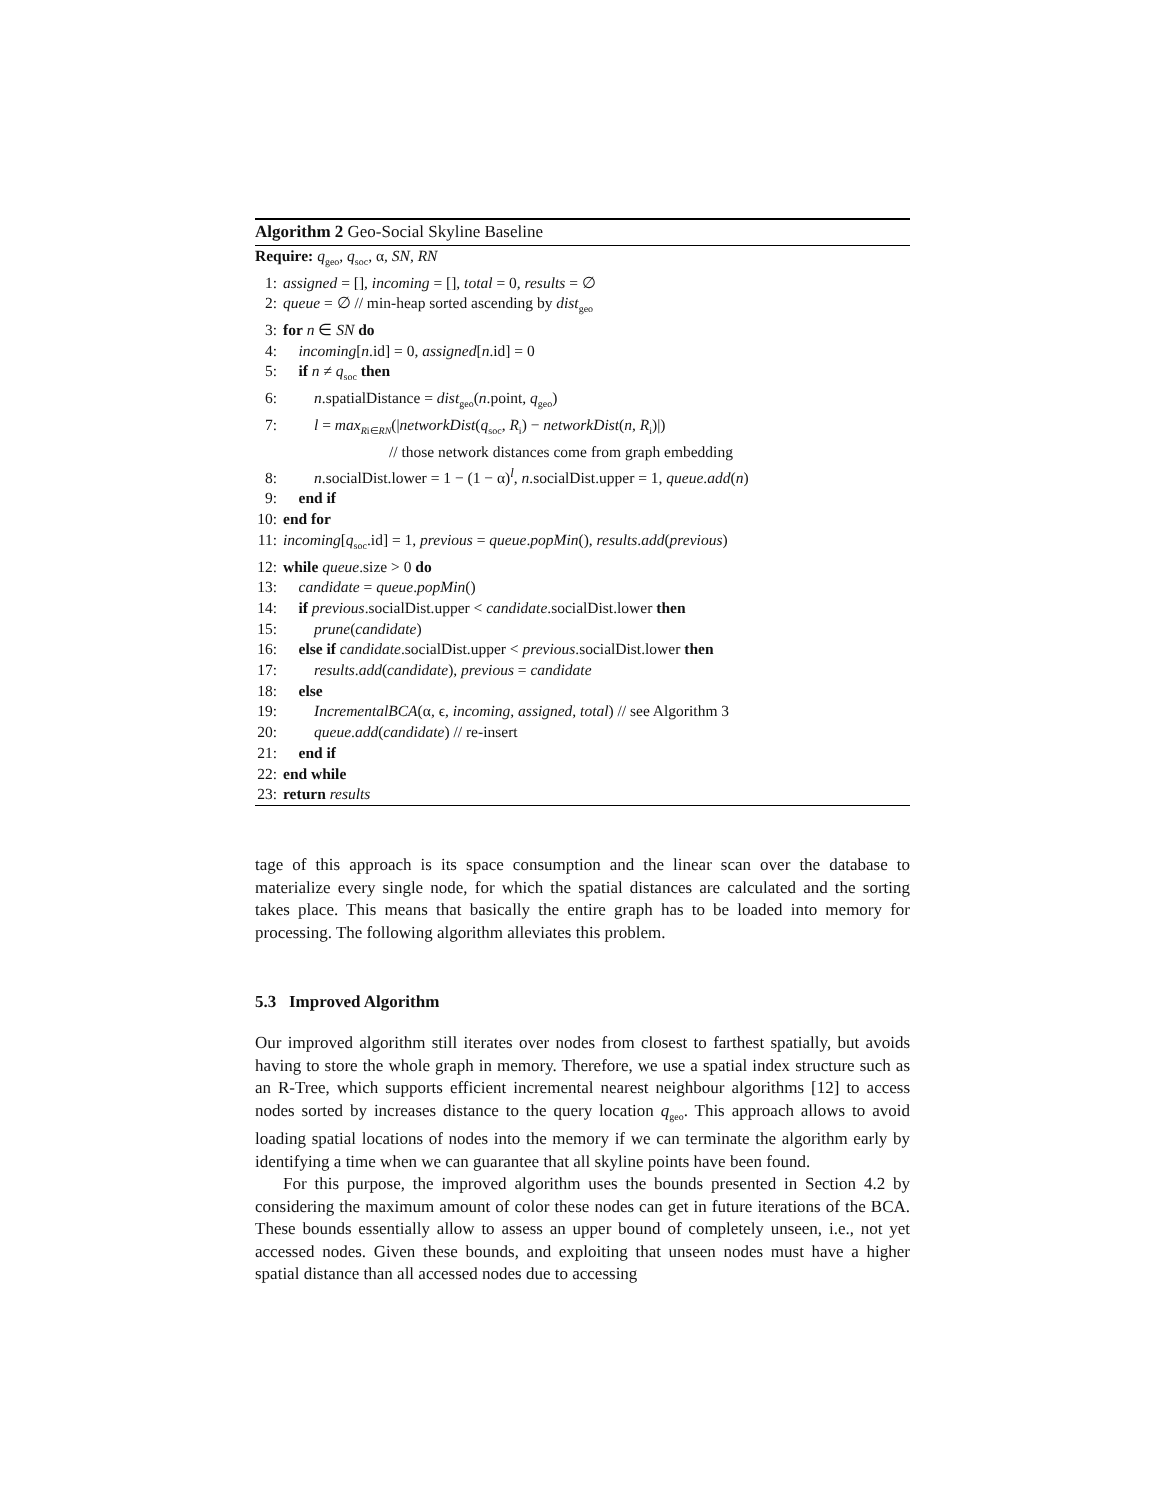Algorithm 2 Geo-Social Skyline Baseline
Require: q<sub>geo</sub>, q<sub>soc</sub>, α, SN, RN
1: assigned = [], incoming = [], total = 0, results = ∅
2: queue = ∅ // min-heap sorted ascending by dist<sub>geo</sub>
3: for n ∈ SN do
4: incoming[n.id] = 0, assigned[n.id] = 0
5: if n ≠ q<sub>soc</sub> then
6:  n.spatialDistance = dist<sub>geo</sub>(n.point, q<sub>geo</sub>)
7:  l = max<sub>Ri∈RN</sub>(|networkDist(q<sub>soc</sub>, R<sub>i</sub>) − networkDist(n, R<sub>i</sub>)|)
// those network distances come from graph embedding
8:  n.socialDist.lower = 1 − (1 − α)<sup>l</sup>, n.socialDist.upper = 1, queue.add(n)
9: end if
10: end for
11: incoming[q<sub>soc</sub>.id] = 1, previous = queue.popMin(), results.add(previous)
12: while queue.size > 0 do
13: candidate = queue.popMin()
14: if previous.socialDist.upper < candidate.socialDist.lower then
15:  prune(candidate)
16: else if candidate.socialDist.upper < previous.socialDist.lower then
17:  results.add(candidate), previous = candidate
18: else
19:  IncrementalBCA(α, ϵ, incoming, assigned, total) // see Algorithm 3
20:  queue.add(candidate) // re-insert
21: end if
22: end while
23: return results
tage of this approach is its space consumption and the linear scan over the database to materialize every single node, for which the spatial distances are calculated and the sorting takes place. This means that basically the entire graph has to be loaded into memory for processing. The following algorithm alleviates this problem.
5.3 Improved Algorithm
Our improved algorithm still iterates over nodes from closest to farthest spatially, but avoids having to store the whole graph in memory. Therefore, we use a spatial index structure such as an R-Tree, which supports efficient incremental nearest neighbour algorithms [12] to access nodes sorted by increases distance to the query location q<sub>geo</sub>. This approach allows to avoid loading spatial locations of nodes into the memory if we can terminate the algorithm early by identifying a time when we can guarantee that all skyline points have been found.
For this purpose, the improved algorithm uses the bounds presented in Section 4.2 by considering the maximum amount of color these nodes can get in future iterations of the BCA. These bounds essentially allow to assess an upper bound of completely unseen, i.e., not yet accessed nodes. Given these bounds, and exploiting that unseen nodes must have a higher spatial distance than all accessed nodes due to accessing